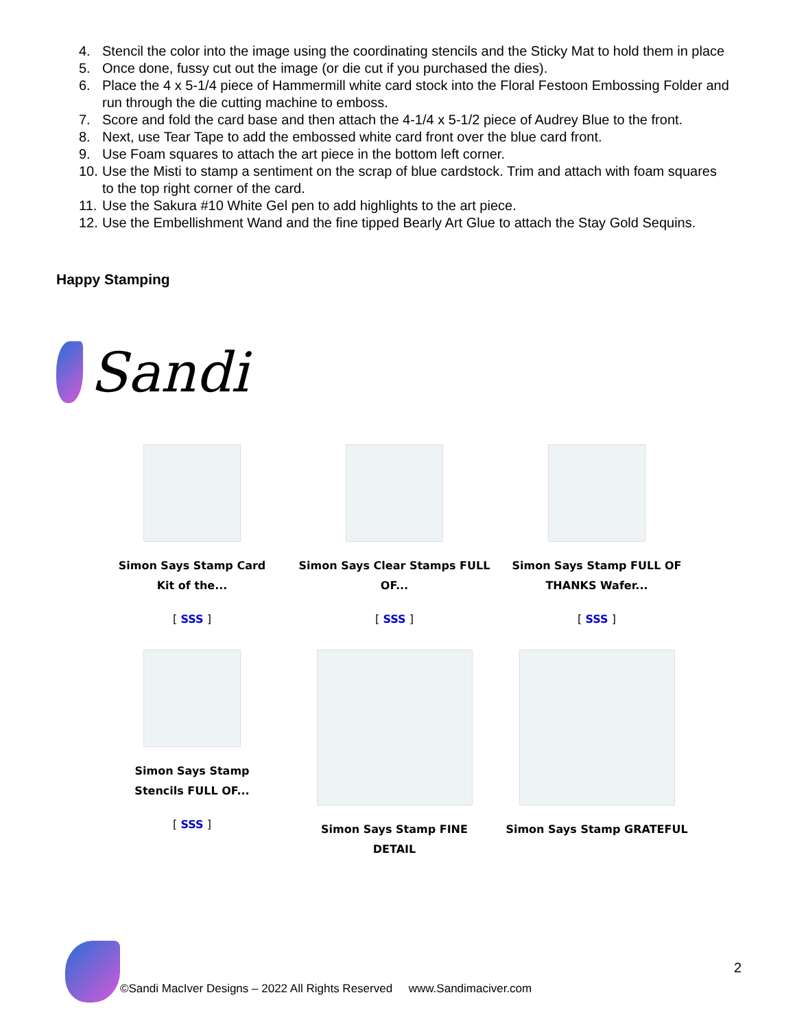4. Stencil the color into the image using the coordinating stencils and the Sticky Mat to hold them in place
5. Once done, fussy cut out the image (or die cut if you purchased the dies).
6. Place the 4 x 5-1/4 piece of Hammermill white card stock into the Floral Festoon Embossing Folder and run through the die cutting machine to emboss.
7. Score and fold the card base and then attach the 4-1/4 x 5-1/2 piece of Audrey Blue to the front.
8. Next, use Tear Tape to add the embossed white card front over the blue card front.
9. Use Foam squares to attach the art piece in the bottom left corner.
10. Use the Misti to stamp a sentiment on the scrap of blue cardstock. Trim and attach with foam squares to the top right corner of the card.
11. Use the Sakura #10 White Gel pen to add highlights to the art piece.
12. Use the Embellishment Wand and the fine tipped Bearly Art Glue to attach the Stay Gold Sequins.
Happy Stamping
Sandi
Simon Says Stamp Card
Kit of the...
[ SSS ]
Simon Says Clear Stamps FULL
OF...
[ SSS ]
Simon Says Stamp FULL OF
THANKS Wafer...
[ SSS ]
Simon Says Stamp
Stencils FULL OF...
[ SSS ]
Simon Says Stamp FINE DETAIL
Simon Says Stamp GRATEFUL
2
©Sandi MacIver Designs – 2022 All Rights Reserved www.Sandimaciver.com